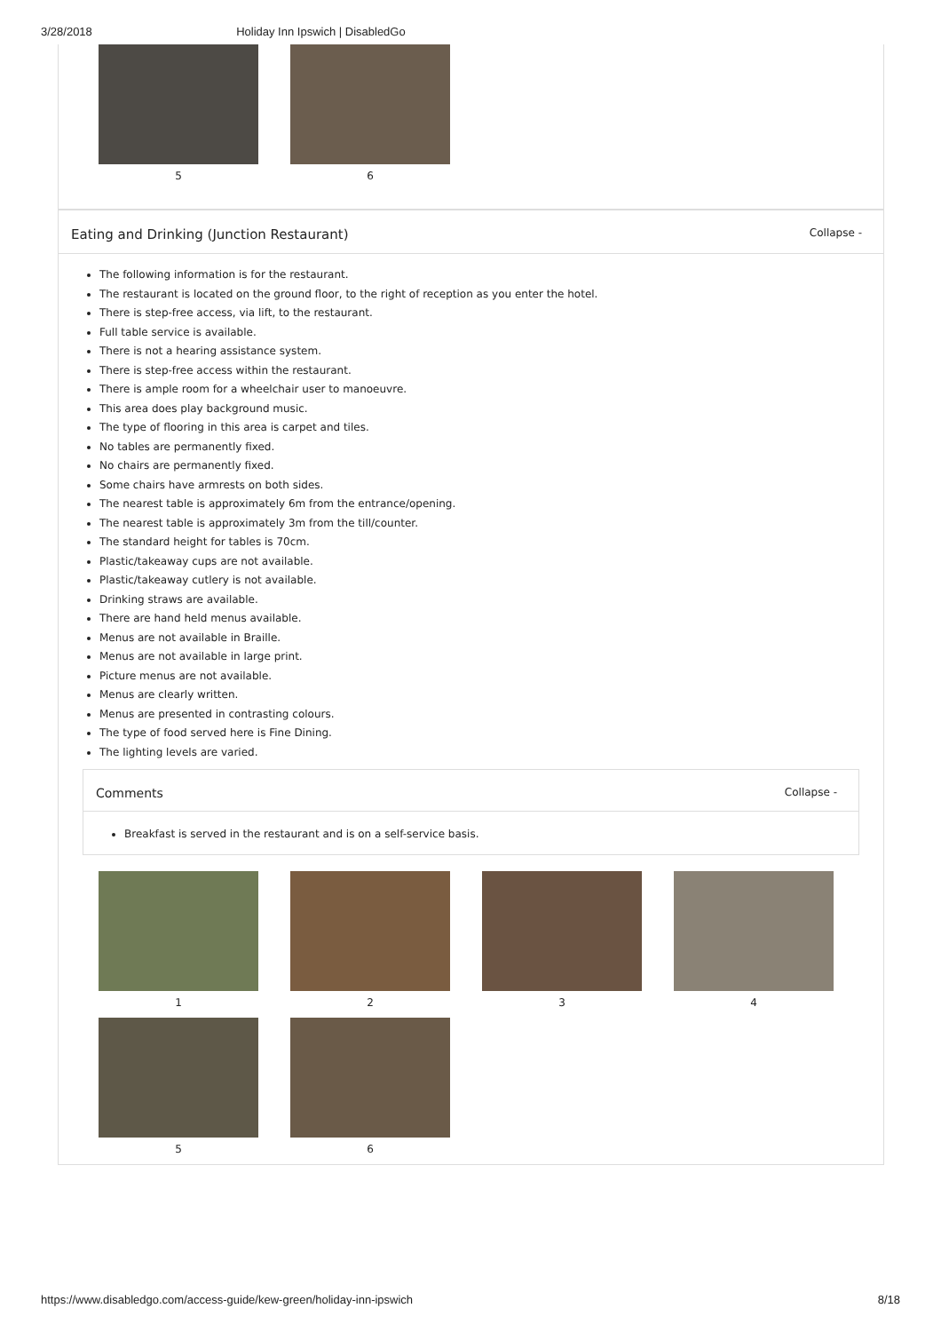3/28/2018 Holiday Inn Ipswich | DisabledGo
5
6
Eating and Drinking (Junction Restaurant) Collapse -
The following information is for the restaurant.
The restaurant is located on the ground floor, to the right of reception as you enter the hotel.
There is step-free access, via lift, to the restaurant.
Full table service is available.
There is not a hearing assistance system.
There is step-free access within the restaurant.
There is ample room for a wheelchair user to manoeuvre.
This area does play background music.
The type of flooring in this area is carpet and tiles.
No tables are permanently fixed.
No chairs are permanently fixed.
Some chairs have armrests on both sides.
The nearest table is approximately 6m from the entrance/opening.
The nearest table is approximately 3m from the till/counter.
The standard height for tables is 70cm.
Plastic/takeaway cups are not available.
Plastic/takeaway cutlery is not available.
Drinking straws are available.
There are hand held menus available.
Menus are not available in Braille.
Menus are not available in large print.
Picture menus are not available.
Menus are clearly written.
Menus are presented in contrasting colours.
The type of food served here is Fine Dining.
The lighting levels are varied.
Comments Collapse -
Breakfast is served in the restaurant and is on a self-service basis.
1
2
3
4
5
6
https://www.disabledgo.com/access-guide/kew-green/holiday-inn-ipswich 8/18